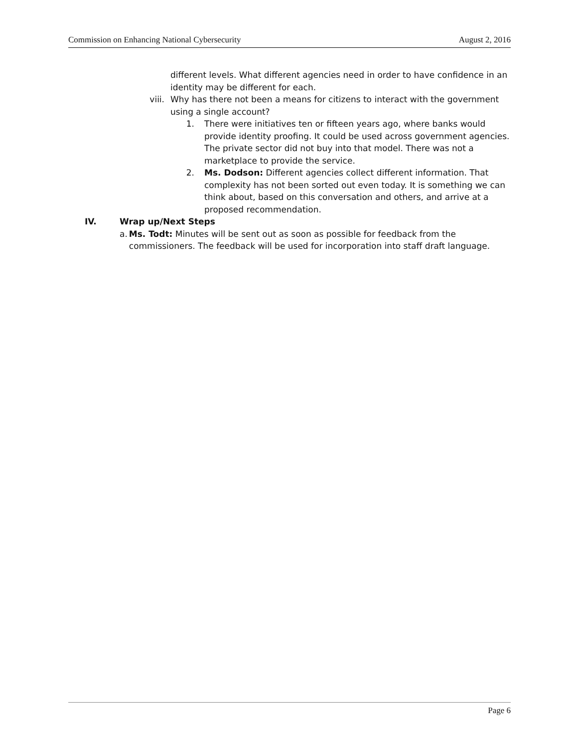Commission on Enhancing National Cybersecurity August 2, 2016
different levels. What different agencies need in order to have confidence in an identity may be different for each.
viii. Why has there not been a means for citizens to interact with the government using a single account?
1. There were initiatives ten or fifteen years ago, where banks would provide identity proofing. It could be used across government agencies. The private sector did not buy into that model. There was not a marketplace to provide the service.
2. Ms. Dodson: Different agencies collect different information. That complexity has not been sorted out even today. It is something we can think about, based on this conversation and others, and arrive at a proposed recommendation.
IV. Wrap up/Next Steps
a. Ms. Todt: Minutes will be sent out as soon as possible for feedback from the commissioners. The feedback will be used for incorporation into staff draft language.
Page 6